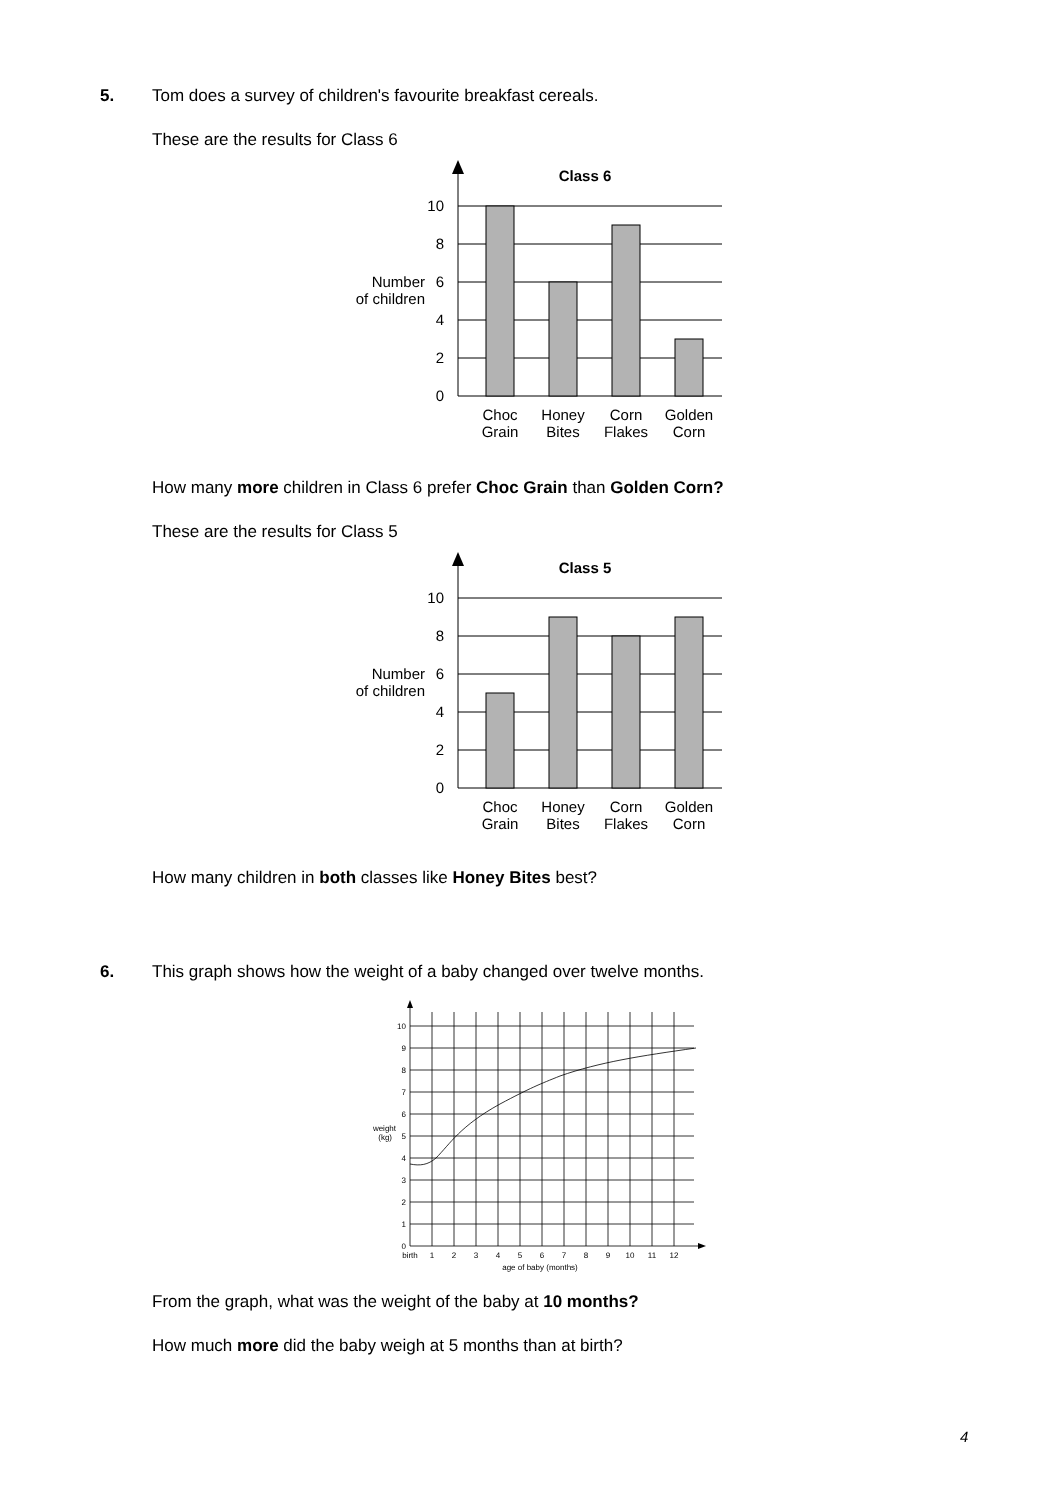5. Tom does a survey of children's favourite breakfast cereals.
These are the results for Class 6
Class 6
0
2
4
6
8
10
Number
of children
Choc
Grain
Honey
Bites
Corn
Flakes
Golden
Corn
How many more children in Class 6 prefer Choc Grain than Golden Corn?
These are the results for Class 5
Class 5
0
2
4
6
8
10
Number
of children
Choc
Grain
Honey
Bites
Corn
Flakes
Golden
Corn
How many children in both classes like Honey Bites best?
6. This graph shows how the weight of a baby changed over twelve months.
0
1
2
3
4
5
6
7
8
9
10
weight
(kg)
birth
1
2
3
4
5
6
7
8
9
10
11
12
age of baby (months)
From the graph, what was the weight of the baby at 10 months?
How much more did the baby weigh at 5 months than at birth?
4